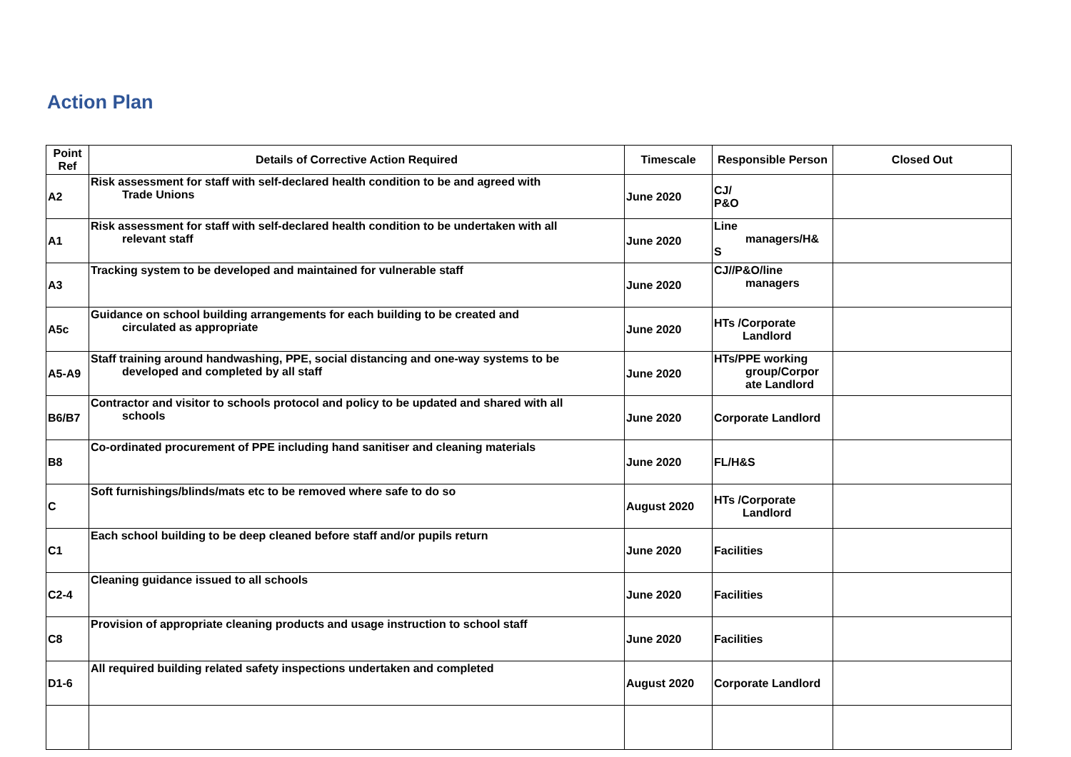Action Plan
| Point Ref | Details of Corrective Action Required | Timescale | Responsible Person | Closed Out |
| --- | --- | --- | --- | --- |
| A2 | Risk assessment for staff with self-declared health condition to be and agreed with Trade Unions | June 2020 | CJ/ P&O | |
| A1 | Risk assessment for staff with self-declared health condition to be undertaken with all relevant staff | June 2020 | Line managers/H& S | |
| A3 | Tracking system to be developed and maintained for vulnerable staff | June 2020 | CJ//P&O/line managers | |
| A5c | Guidance on school building arrangements for each building to be created and circulated as appropriate | June 2020 | HTs /Corporate Landlord | |
| A5-A9 | Staff training around handwashing, PPE, social distancing and one-way systems to be developed and completed by all staff | June 2020 | HTs/PPE working group/Corpor ate Landlord | |
| B6/B7 | Contractor and visitor to schools protocol and policy to be updated and shared with all schools | June 2020 | Corporate Landlord | |
| B8 | Co-ordinated procurement of PPE including hand sanitiser and cleaning materials | June 2020 | FL/H&S | |
| C | Soft furnishings/blinds/mats etc to be removed where safe to do so | August 2020 | HTs /Corporate Landlord | |
| C1 | Each school building to be deep cleaned before staff and/or pupils return | June 2020 | Facilities | |
| C2-4 | Cleaning guidance issued to all schools | June 2020 | Facilities | |
| C8 | Provision of appropriate cleaning products and usage instruction to school staff | June 2020 | Facilities | |
| D1-6 | All required building related safety inspections undertaken and completed | August 2020 | Corporate Landlord | |